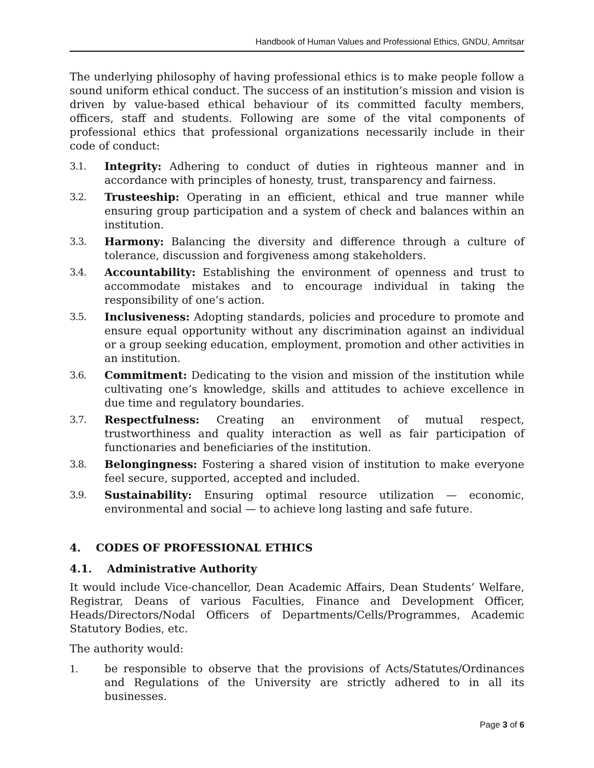Handbook of Human Values and Professional Ethics, GNDU, Amritsar
The underlying philosophy of having professional ethics is to make people follow a sound uniform ethical conduct. The success of an institution’s mission and vision is driven by value-based ethical behaviour of its committed faculty members, officers, staff and students. Following are some of the vital components of professional ethics that professional organizations necessarily include in their code of conduct:
3.1. Integrity: Adhering to conduct of duties in righteous manner and in accordance with principles of honesty, trust, transparency and fairness.
3.2. Trusteeship: Operating in an efficient, ethical and true manner while ensuring group participation and a system of check and balances within an institution.
3.3. Harmony: Balancing the diversity and difference through a culture of tolerance, discussion and forgiveness among stakeholders.
3.4. Accountability: Establishing the environment of openness and trust to accommodate mistakes and to encourage individual in taking the responsibility of one’s action.
3.5. Inclusiveness: Adopting standards, policies and procedure to promote and ensure equal opportunity without any discrimination against an individual or a group seeking education, employment, promotion and other activities in an institution.
3.6. Commitment: Dedicating to the vision and mission of the institution while cultivating one’s knowledge, skills and attitudes to achieve excellence in due time and regulatory boundaries.
3.7. Respectfulness: Creating an environment of mutual respect, trustworthiness and quality interaction as well as fair participation of functionaries and beneficiaries of the institution.
3.8. Belongingness: Fostering a shared vision of institution to make everyone feel secure, supported, accepted and included.
3.9. Sustainability: Ensuring optimal resource utilization — economic, environmental and social — to achieve long lasting and safe future.
4. CODES OF PROFESSIONAL ETHICS
4.1. Administrative Authority
It would include Vice-chancellor, Dean Academic Affairs, Dean Students’ Welfare, Registrar, Deans of various Faculties, Finance and Development Officer, Heads/Directors/Nodal Officers of Departments/Cells/Programmes, Academic Statutory Bodies, etc.
The authority would:
1. be responsible to observe that the provisions of Acts/Statutes/Ordinances and Regulations of the University are strictly adhered to in all its businesses.
Page 3 of 6